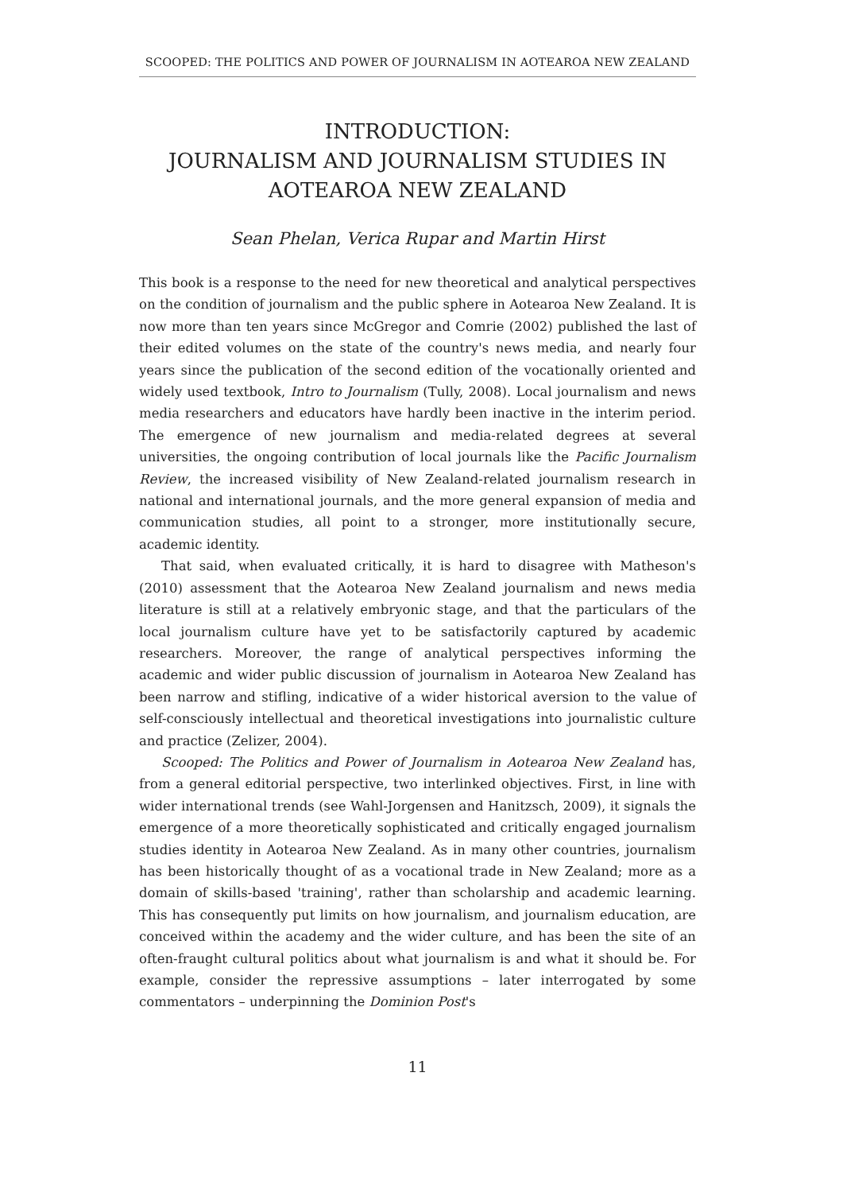SCOOPED: THE POLITICS AND POWER OF JOURNALISM IN AOTEAROA NEW ZEALAND
INTRODUCTION:
JOURNALISM AND JOURNALISM STUDIES IN AOTEAROA NEW ZEALAND
Sean Phelan, Verica Rupar and Martin Hirst
This book is a response to the need for new theoretical and analytical perspectives on the condition of journalism and the public sphere in Aotearoa New Zealand. It is now more than ten years since McGregor and Comrie (2002) published the last of their edited volumes on the state of the country's news media, and nearly four years since the publication of the second edition of the vocationally oriented and widely used textbook, Intro to Journalism (Tully, 2008). Local journalism and news media researchers and educators have hardly been inactive in the interim period. The emergence of new journalism and media-related degrees at several universities, the ongoing contribution of local journals like the Pacific Journalism Review, the increased visibility of New Zealand-related journalism research in national and international journals, and the more general expansion of media and communication studies, all point to a stronger, more institutionally secure, academic identity.
That said, when evaluated critically, it is hard to disagree with Matheson's (2010) assessment that the Aotearoa New Zealand journalism and news media literature is still at a relatively embryonic stage, and that the particulars of the local journalism culture have yet to be satisfactorily captured by academic researchers. Moreover, the range of analytical perspectives informing the academic and wider public discussion of journalism in Aotearoa New Zealand has been narrow and stifling, indicative of a wider historical aversion to the value of self-consciously intellectual and theoretical investigations into journalistic culture and practice (Zelizer, 2004).
Scooped: The Politics and Power of Journalism in Aotearoa New Zealand has, from a general editorial perspective, two interlinked objectives. First, in line with wider international trends (see Wahl-Jorgensen and Hanitzsch, 2009), it signals the emergence of a more theoretically sophisticated and critically engaged journalism studies identity in Aotearoa New Zealand. As in many other countries, journalism has been historically thought of as a vocational trade in New Zealand; more as a domain of skills-based 'training', rather than scholarship and academic learning. This has consequently put limits on how journalism, and journalism education, are conceived within the academy and the wider culture, and has been the site of an often-fraught cultural politics about what journalism is and what it should be. For example, consider the repressive assumptions – later interrogated by some commentators – underpinning the Dominion Post's
11